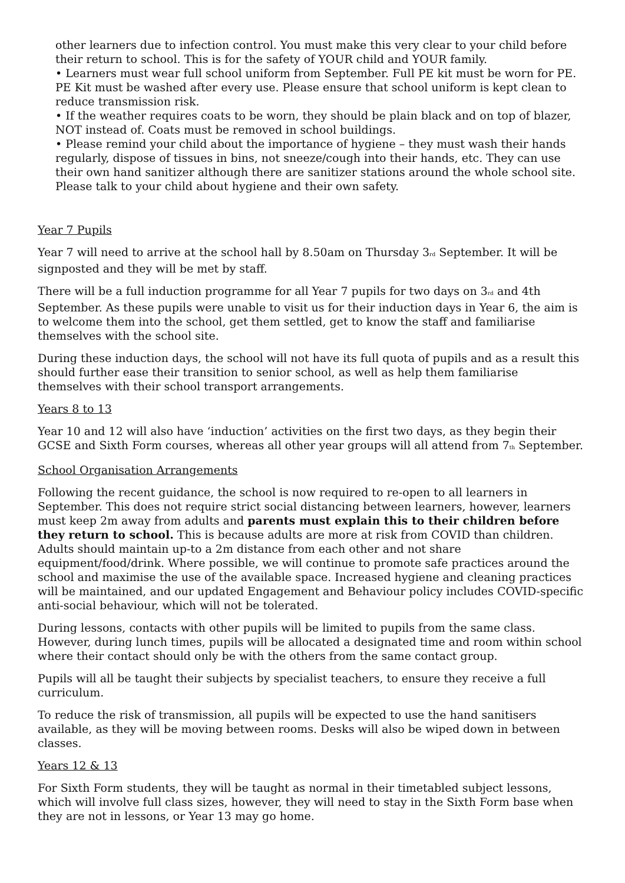other learners due to infection control. You must make this very clear to your child before their return to school. This is for the safety of YOUR child and YOUR family.
• Learners must wear full school uniform from September. Full PE kit must be worn for PE. PE Kit must be washed after every use. Please ensure that school uniform is kept clean to reduce transmission risk.
• If the weather requires coats to be worn, they should be plain black and on top of blazer, NOT instead of. Coats must be removed in school buildings.
• Please remind your child about the importance of hygiene – they must wash their hands regularly, dispose of tissues in bins, not sneeze/cough into their hands, etc. They can use their own hand sanitizer although there are sanitizer stations around the whole school site. Please talk to your child about hygiene and their own safety.
Year 7 Pupils
Year 7 will need to arrive at the school hall by 8.50am on Thursday 3<sub>rd</sub> September. It will be signposted and they will be met by staff.
There will be a full induction programme for all Year 7 pupils for two days on 3<sub>rd</sub> and 4th September. As these pupils were unable to visit us for their induction days in Year 6, the aim is to welcome them into the school, get them settled, get to know the staff and familiarise themselves with the school site.
During these induction days, the school will not have its full quota of pupils and as a result this should further ease their transition to senior school, as well as help them familiarise themselves with their school transport arrangements.
Years 8 to 13
Year 10 and 12 will also have ‘induction’ activities on the first two days, as they begin their GCSE and Sixth Form courses, whereas all other year groups will all attend from 7<sub>th</sub> September.
School Organisation Arrangements
Following the recent guidance, the school is now required to re-open to all learners in September. This does not require strict social distancing between learners, however, learners must keep 2m away from adults and parents must explain this to their children before they return to school. This is because adults are more at risk from COVID than children. Adults should maintain up-to a 2m distance from each other and not share equipment/food/drink. Where possible, we will continue to promote safe practices around the school and maximise the use of the available space. Increased hygiene and cleaning practices will be maintained, and our updated Engagement and Behaviour policy includes COVID-specific anti-social behaviour, which will not be tolerated.
During lessons, contacts with other pupils will be limited to pupils from the same class. However, during lunch times, pupils will be allocated a designated time and room within school where their contact should only be with the others from the same contact group.
Pupils will all be taught their subjects by specialist teachers, to ensure they receive a full curriculum.
To reduce the risk of transmission, all pupils will be expected to use the hand sanitisers available, as they will be moving between rooms. Desks will also be wiped down in between classes.
Years 12 & 13
For Sixth Form students, they will be taught as normal in their timetabled subject lessons, which will involve full class sizes, however, they will need to stay in the Sixth Form base when they are not in lessons, or Year 13 may go home.